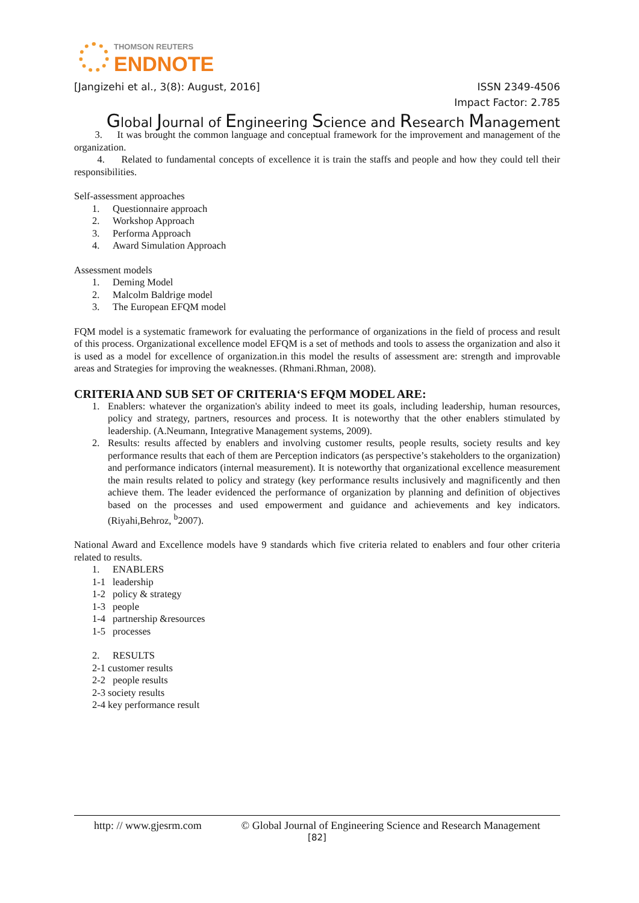THOMSON REUTERS
ENDNOTE
[Jangizehi et al., 3(8): August, 2016] ISSN 2349-4506
Impact Factor: 2.785
Global Journal of Engineering Science and Research Management
3. It was brought the common language and conceptual framework for the improvement and management of the organization.
4. Related to fundamental concepts of excellence it is train the staffs and people and how they could tell their responsibilities.
Self-assessment approaches
1. Questionnaire approach
2. Workshop Approach
3. Performa Approach
4. Award Simulation Approach
Assessment models
1. Deming Model
2. Malcolm Baldrige model
3. The European EFQM model
FQM model is a systematic framework for evaluating the performance of organizations in the field of process and result of this process. Organizational excellence model EFQM is a set of methods and tools to assess the organization and also it is used as a model for excellence of organization.in this model the results of assessment are: strength and improvable areas and Strategies for improving the weaknesses. (Rhmani.Rhman, 2008).
CRITERIA AND SUB SET OF CRITERIA‘S EFQM MODEL ARE:
1. Enablers: whatever the organization's ability indeed to meet its goals, including leadership, human resources, policy and strategy, partners, resources and process. It is noteworthy that the other enablers stimulated by leadership. (A.Neumann, Integrative Management systems, 2009).
2. Results: results affected by enablers and involving customer results, people results, society results and key performance results that each of them are Perception indicators (as perspective’s stakeholders to the organization) and performance indicators (internal measurement). It is noteworthy that organizational excellence measurement the main results related to policy and strategy (key performance results inclusively and magnificently and then achieve them. The leader evidenced the performance of organization by planning and definition of objectives based on the processes and used empowerment and guidance and achievements and key indicators. (Riyahi,Behroz, <sup>b</sup>2007).
National Award and Excellence models have 9 standards which five criteria related to enablers and four other criteria related to results.
1. ENABLERS
1-1 leadership
1-2 policy & strategy
1-3 people
1-4 partnership &resources
1-5 processes
2. RESULTS
2-1 customer results
2-2 people results
2-3 society results
2-4 key performance result
http: // www.gjesrm.com © Global Journal of Engineering Science and Research Management
[82]